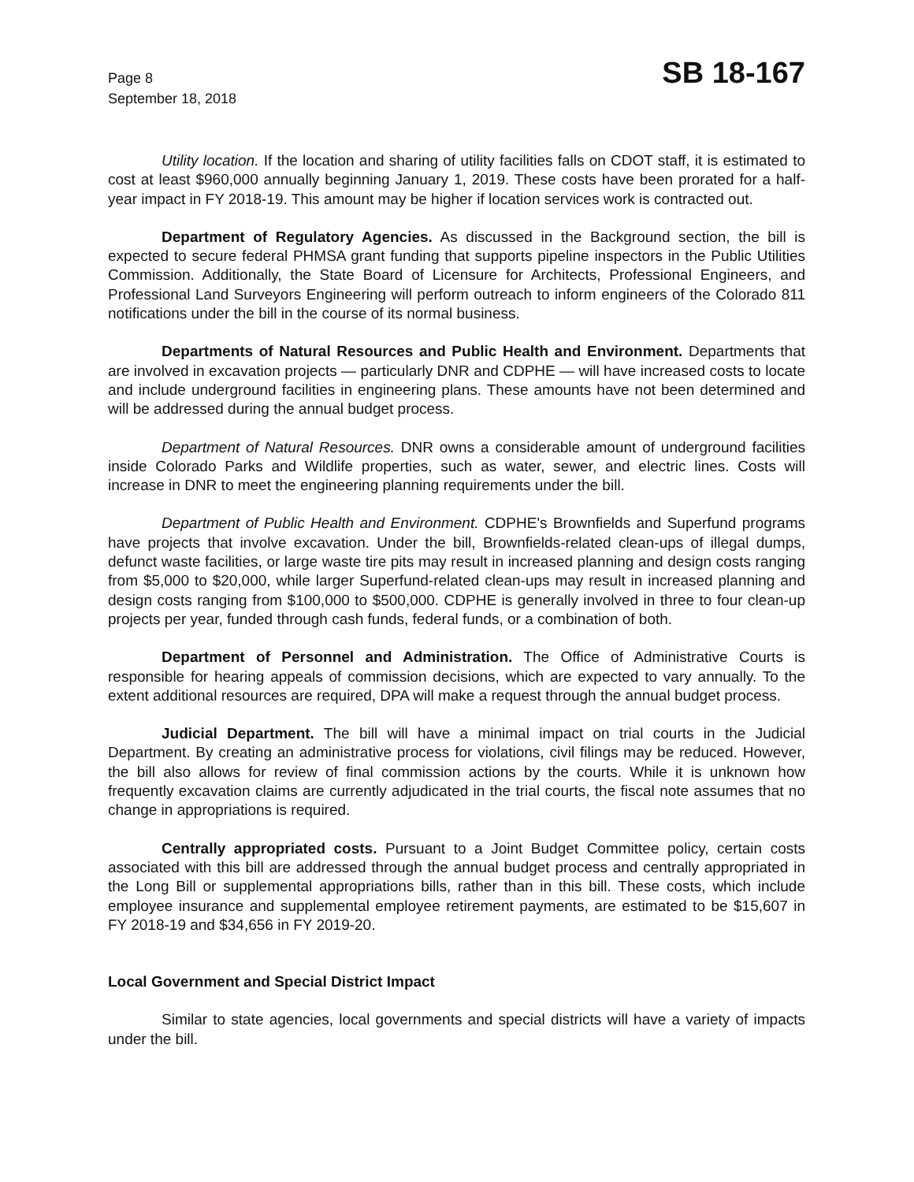Page 8
September 18, 2018
SB 18-167
Utility location. If the location and sharing of utility facilities falls on CDOT staff, it is estimated to cost at least $960,000 annually beginning January 1, 2019. These costs have been prorated for a half-year impact in FY 2018-19. This amount may be higher if location services work is contracted out.
Department of Regulatory Agencies. As discussed in the Background section, the bill is expected to secure federal PHMSA grant funding that supports pipeline inspectors in the Public Utilities Commission. Additionally, the State Board of Licensure for Architects, Professional Engineers, and Professional Land Surveyors Engineering will perform outreach to inform engineers of the Colorado 811 notifications under the bill in the course of its normal business.
Departments of Natural Resources and Public Health and Environment. Departments that are involved in excavation projects — particularly DNR and CDPHE — will have increased costs to locate and include underground facilities in engineering plans. These amounts have not been determined and will be addressed during the annual budget process.
Department of Natural Resources. DNR owns a considerable amount of underground facilities inside Colorado Parks and Wildlife properties, such as water, sewer, and electric lines. Costs will increase in DNR to meet the engineering planning requirements under the bill.
Department of Public Health and Environment. CDPHE's Brownfields and Superfund programs have projects that involve excavation. Under the bill, Brownfields-related clean-ups of illegal dumps, defunct waste facilities, or large waste tire pits may result in increased planning and design costs ranging from $5,000 to $20,000, while larger Superfund-related clean-ups may result in increased planning and design costs ranging from $100,000 to $500,000. CDPHE is generally involved in three to four clean-up projects per year, funded through cash funds, federal funds, or a combination of both.
Department of Personnel and Administration. The Office of Administrative Courts is responsible for hearing appeals of commission decisions, which are expected to vary annually. To the extent additional resources are required, DPA will make a request through the annual budget process.
Judicial Department. The bill will have a minimal impact on trial courts in the Judicial Department. By creating an administrative process for violations, civil filings may be reduced. However, the bill also allows for review of final commission actions by the courts. While it is unknown how frequently excavation claims are currently adjudicated in the trial courts, the fiscal note assumes that no change in appropriations is required.
Centrally appropriated costs. Pursuant to a Joint Budget Committee policy, certain costs associated with this bill are addressed through the annual budget process and centrally appropriated in the Long Bill or supplemental appropriations bills, rather than in this bill. These costs, which include employee insurance and supplemental employee retirement payments, are estimated to be $15,607 in FY 2018-19 and $34,656 in FY 2019-20.
Local Government and Special District Impact
Similar to state agencies, local governments and special districts will have a variety of impacts under the bill.